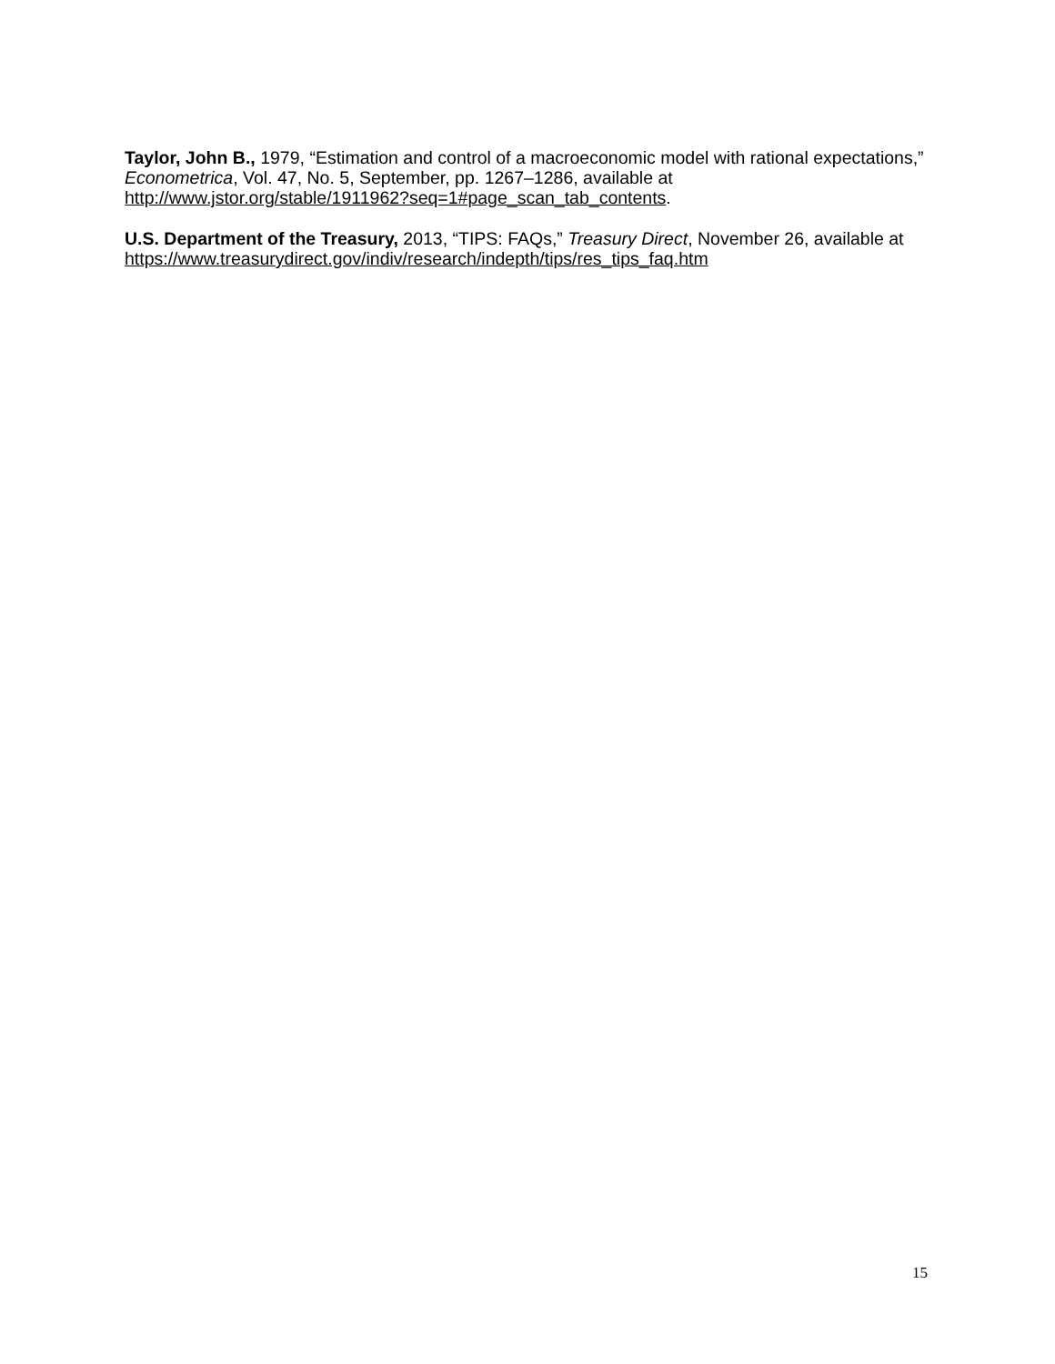Taylor, John B., 1979, “Estimation and control of a macroeconomic model with rational expectations,” Econometrica, Vol. 47, No. 5, September, pp. 1267–1286, available at http://www.jstor.org/stable/1911962?seq=1#page_scan_tab_contents.
U.S. Department of the Treasury, 2013, “TIPS: FAQs,” Treasury Direct, November 26, available at https://www.treasurydirect.gov/indiv/research/indepth/tips/res_tips_faq.htm
15